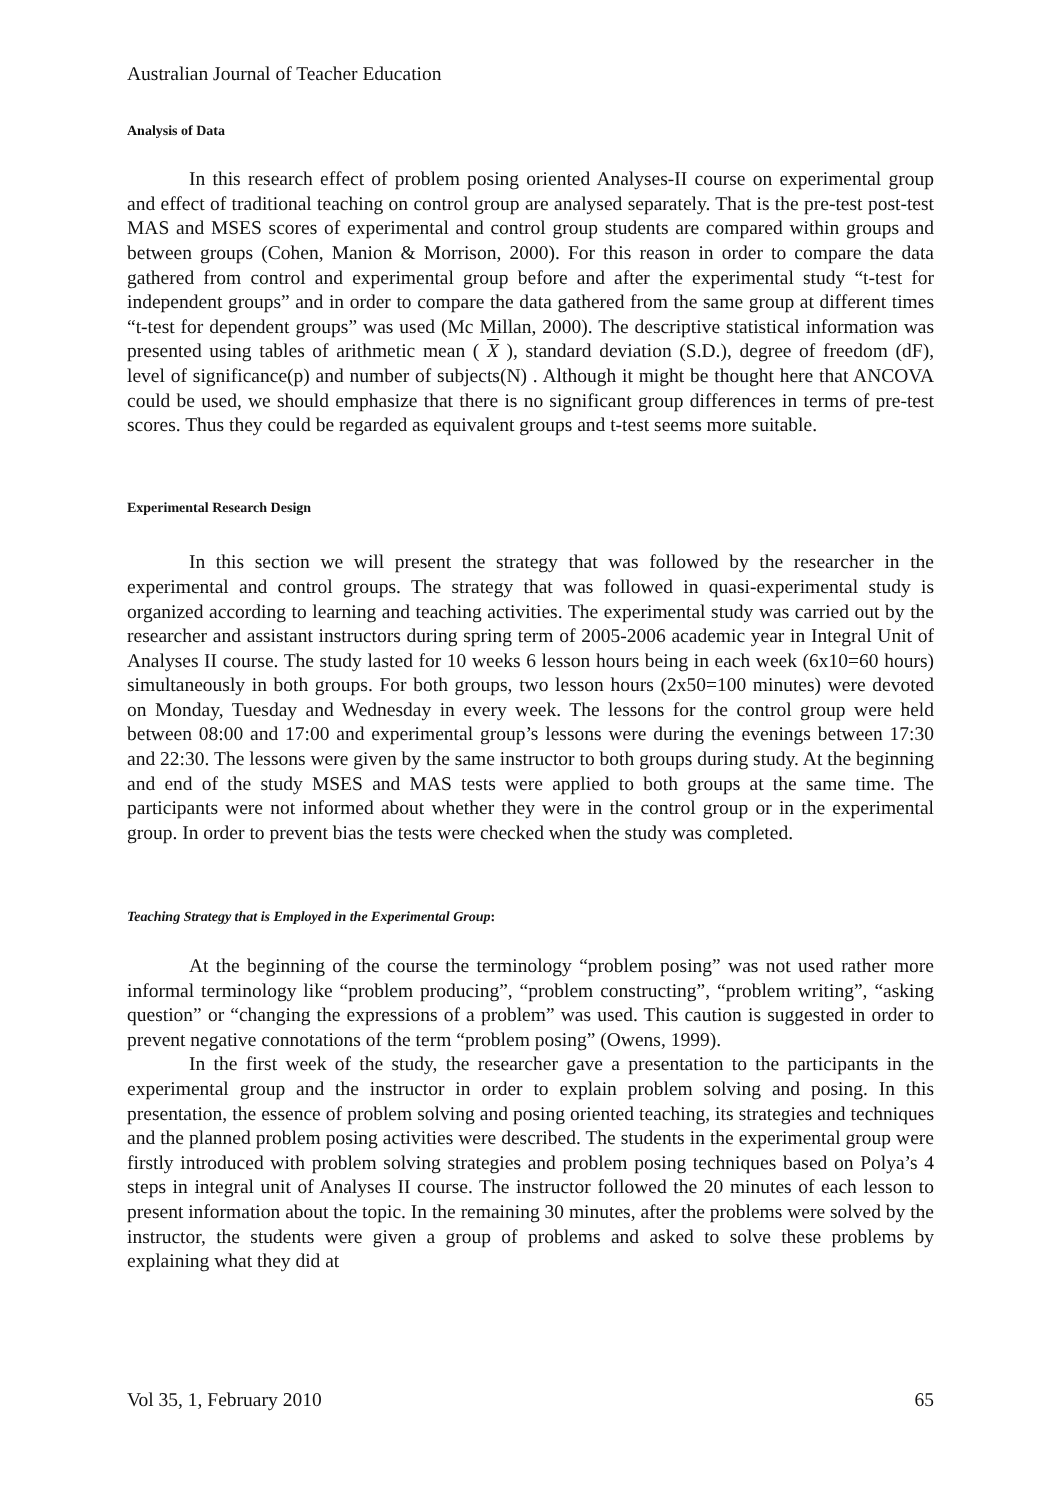Australian Journal of Teacher Education
Analysis of Data
In this research effect of problem posing oriented Analyses-II course on experimental group and effect of traditional teaching on control group are analysed separately. That is the pre-test post-test MAS and MSES scores of experimental and control group students are compared within groups and between groups (Cohen, Manion & Morrison, 2000). For this reason in order to compare the data gathered from control and experimental group before and after the experimental study “t-test for independent groups” and in order to compare the data gathered from the same group at different times “t-test for dependent groups” was used (Mc Millan, 2000). The descriptive statistical information was presented using tables of arithmetic mean ( X ), standard deviation (S.D.), degree of freedom (dF), level of significance(p) and number of subjects(N) . Although it might be thought here that ANCOVA could be used, we should emphasize that there is no significant group differences in terms of pre-test scores. Thus they could be regarded as equivalent groups and t-test seems more suitable.
Experimental Research Design
In this section we will present the strategy that was followed by the researcher in the experimental and control groups. The strategy that was followed in quasi-experimental study is organized according to learning and teaching activities. The experimental study was carried out by the researcher and assistant instructors during spring term of 2005-2006 academic year in Integral Unit of Analyses II course. The study lasted for 10 weeks 6 lesson hours being in each week (6x10=60 hours) simultaneously in both groups. For both groups, two lesson hours (2x50=100 minutes) were devoted on Monday, Tuesday and Wednesday in every week. The lessons for the control group were held between 08:00 and 17:00 and experimental group’s lessons were during the evenings between 17:30 and 22:30. The lessons were given by the same instructor to both groups during study. At the beginning and end of the study MSES and MAS tests were applied to both groups at the same time. The participants were not informed about whether they were in the control group or in the experimental group. In order to prevent bias the tests were checked when the study was completed.
Teaching Strategy that is Employed in the Experimental Group:
At the beginning of the course the terminology “problem posing” was not used rather more informal terminology like “problem producing”, “problem constructing”, “problem writing”, “asking question” or “changing the expressions of a problem” was used. This caution is suggested in order to prevent negative connotations of the term “problem posing” (Owens, 1999).
In the first week of the study, the researcher gave a presentation to the participants in the experimental group and the instructor in order to explain problem solving and posing. In this presentation, the essence of problem solving and posing oriented teaching, its strategies and techniques and the planned problem posing activities were described. The students in the experimental group were firstly introduced with problem solving strategies and problem posing techniques based on Polya’s 4 steps in integral unit of Analyses II course. The instructor followed the 20 minutes of each lesson to present information about the topic. In the remaining 30 minutes, after the problems were solved by the instructor, the students were given a group of problems and asked to solve these problems by explaining what they did at
Vol 35, 1, February 2010 65